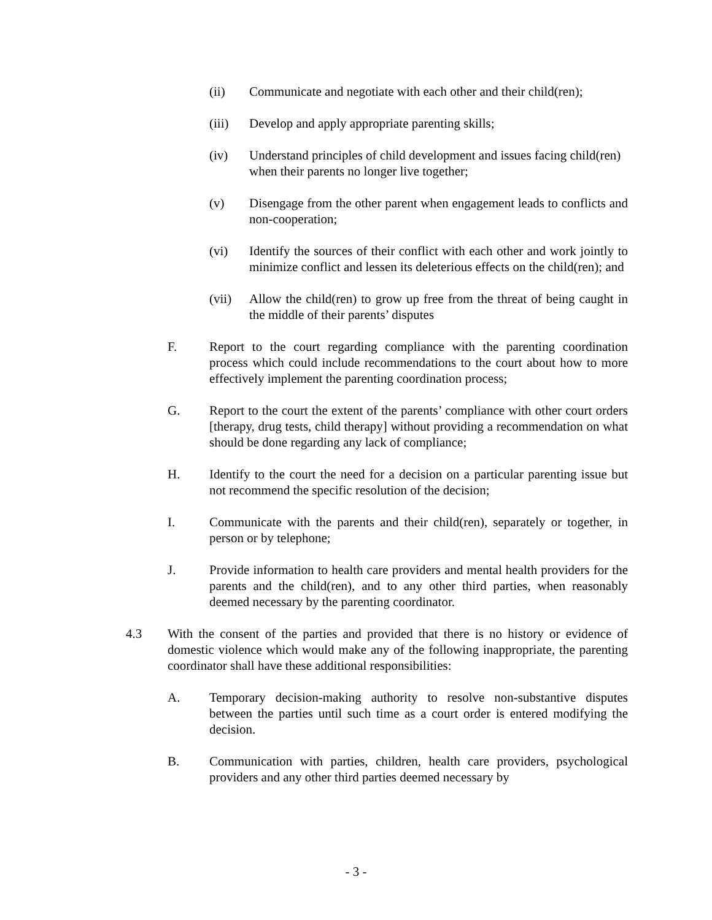(ii) Communicate and negotiate with each other and their child(ren);
(iii) Develop and apply appropriate parenting skills;
(iv) Understand principles of child development and issues facing child(ren) when their parents no longer live together;
(v) Disengage from the other parent when engagement leads to conflicts and non-cooperation;
(vi) Identify the sources of their conflict with each other and work jointly to minimize conflict and lessen its deleterious effects on the child(ren); and
(vii) Allow the child(ren) to grow up free from the threat of being caught in the middle of their parents’ disputes
F. Report to the court regarding compliance with the parenting coordination process which could include recommendations to the court about how to more effectively implement the parenting coordination process;
G. Report to the court the extent of the parents’ compliance with other court orders [therapy, drug tests, child therapy] without providing a recommendation on what should be done regarding any lack of compliance;
H. Identify to the court the need for a decision on a particular parenting issue but not recommend the specific resolution of the decision;
I. Communicate with the parents and their child(ren), separately or together, in person or by telephone;
J. Provide information to health care providers and mental health providers for the parents and the child(ren), and to any other third parties, when reasonably deemed necessary by the parenting coordinator.
4.3 With the consent of the parties and provided that there is no history or evidence of domestic violence which would make any of the following inappropriate, the parenting coordinator shall have these additional responsibilities:
A. Temporary decision-making authority to resolve non-substantive disputes between the parties until such time as a court order is entered modifying the decision.
B. Communication with parties, children, health care providers, psychological providers and any other third parties deemed necessary by
- 3 -